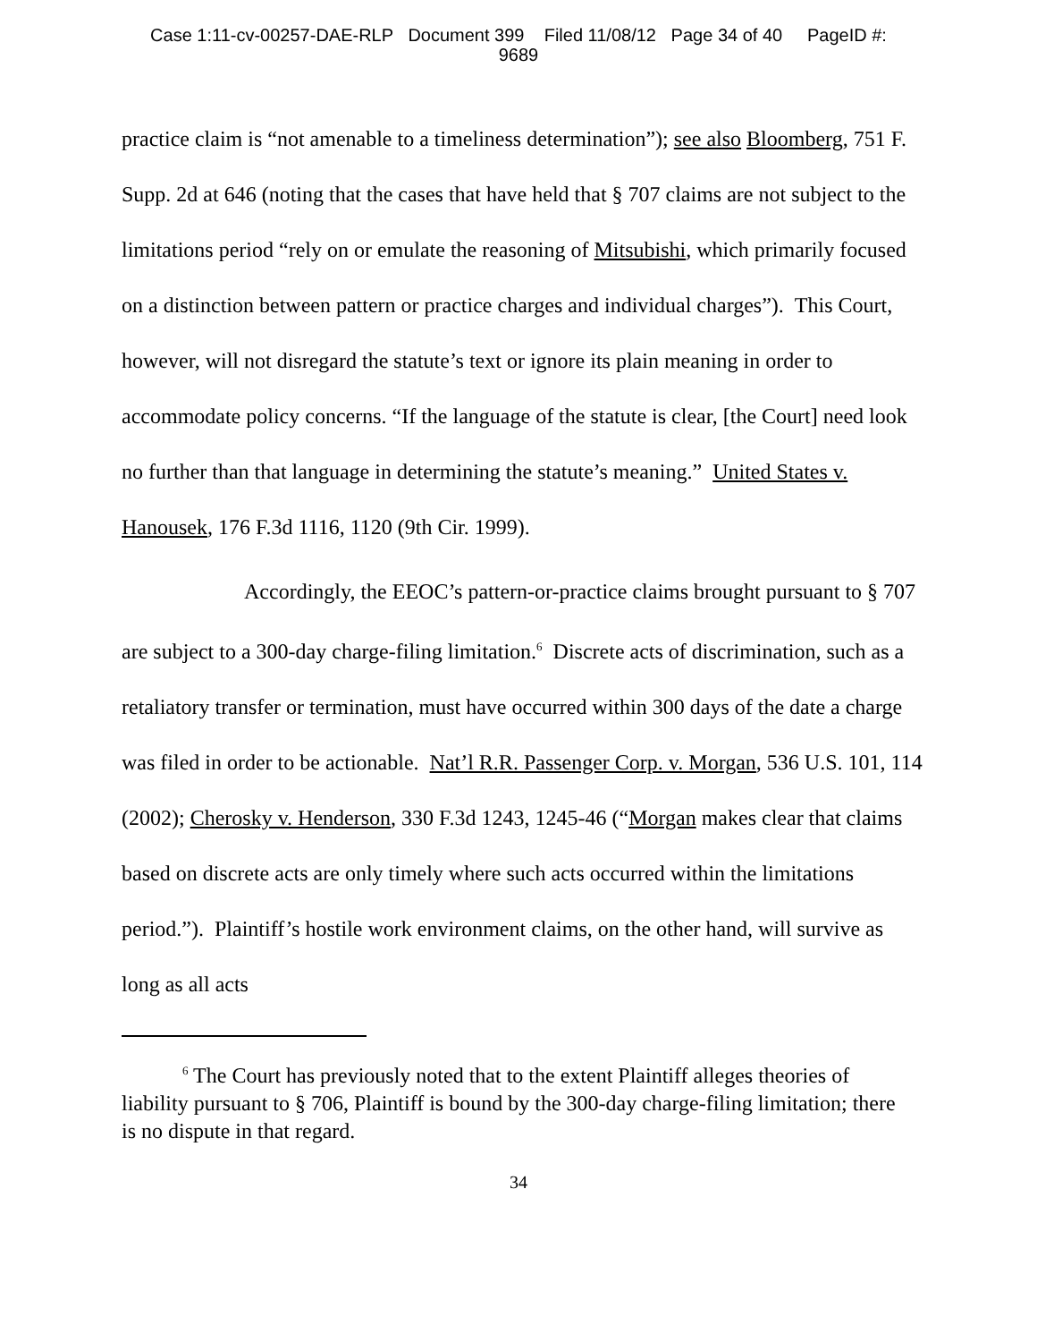Case 1:11-cv-00257-DAE-RLP Document 399 Filed 11/08/12 Page 34 of 40 PageID #:
9689
practice claim is “not amenable to a timeliness determination”); see also Bloomberg, 751 F. Supp. 2d at 646 (noting that the cases that have held that § 707 claims are not subject to the limitations period “rely on or emulate the reasoning of Mitsubishi, which primarily focused on a distinction between pattern or practice charges and individual charges”). This Court, however, will not disregard the statute’s text or ignore its plain meaning in order to accommodate policy concerns. “If the language of the statute is clear, [the Court] need look no further than that language in determining the statute’s meaning.” United States v. Hanousek, 176 F.3d 1116, 1120 (9th Cir. 1999).
Accordingly, the EEOC’s pattern-or-practice claims brought pursuant to § 707 are subject to a 300-day charge-filing limitation.<sup>6</sup> Discrete acts of discrimination, such as a retaliatory transfer or termination, must have occurred within 300 days of the date a charge was filed in order to be actionable. Nat’l R.R. Passenger Corp. v. Morgan, 536 U.S. 101, 114 (2002); Cherosky v. Henderson, 330 F.3d 1243, 1245-46 (“Morgan makes clear that claims based on discrete acts are only timely where such acts occurred within the limitations period.”). Plaintiff’s hostile work environment claims, on the other hand, will survive as long as all acts
<sup>6</sup> The Court has previously noted that to the extent Plaintiff alleges theories of liability pursuant to § 706, Plaintiff is bound by the 300-day charge-filing limitation; there is no dispute in that regard.
34